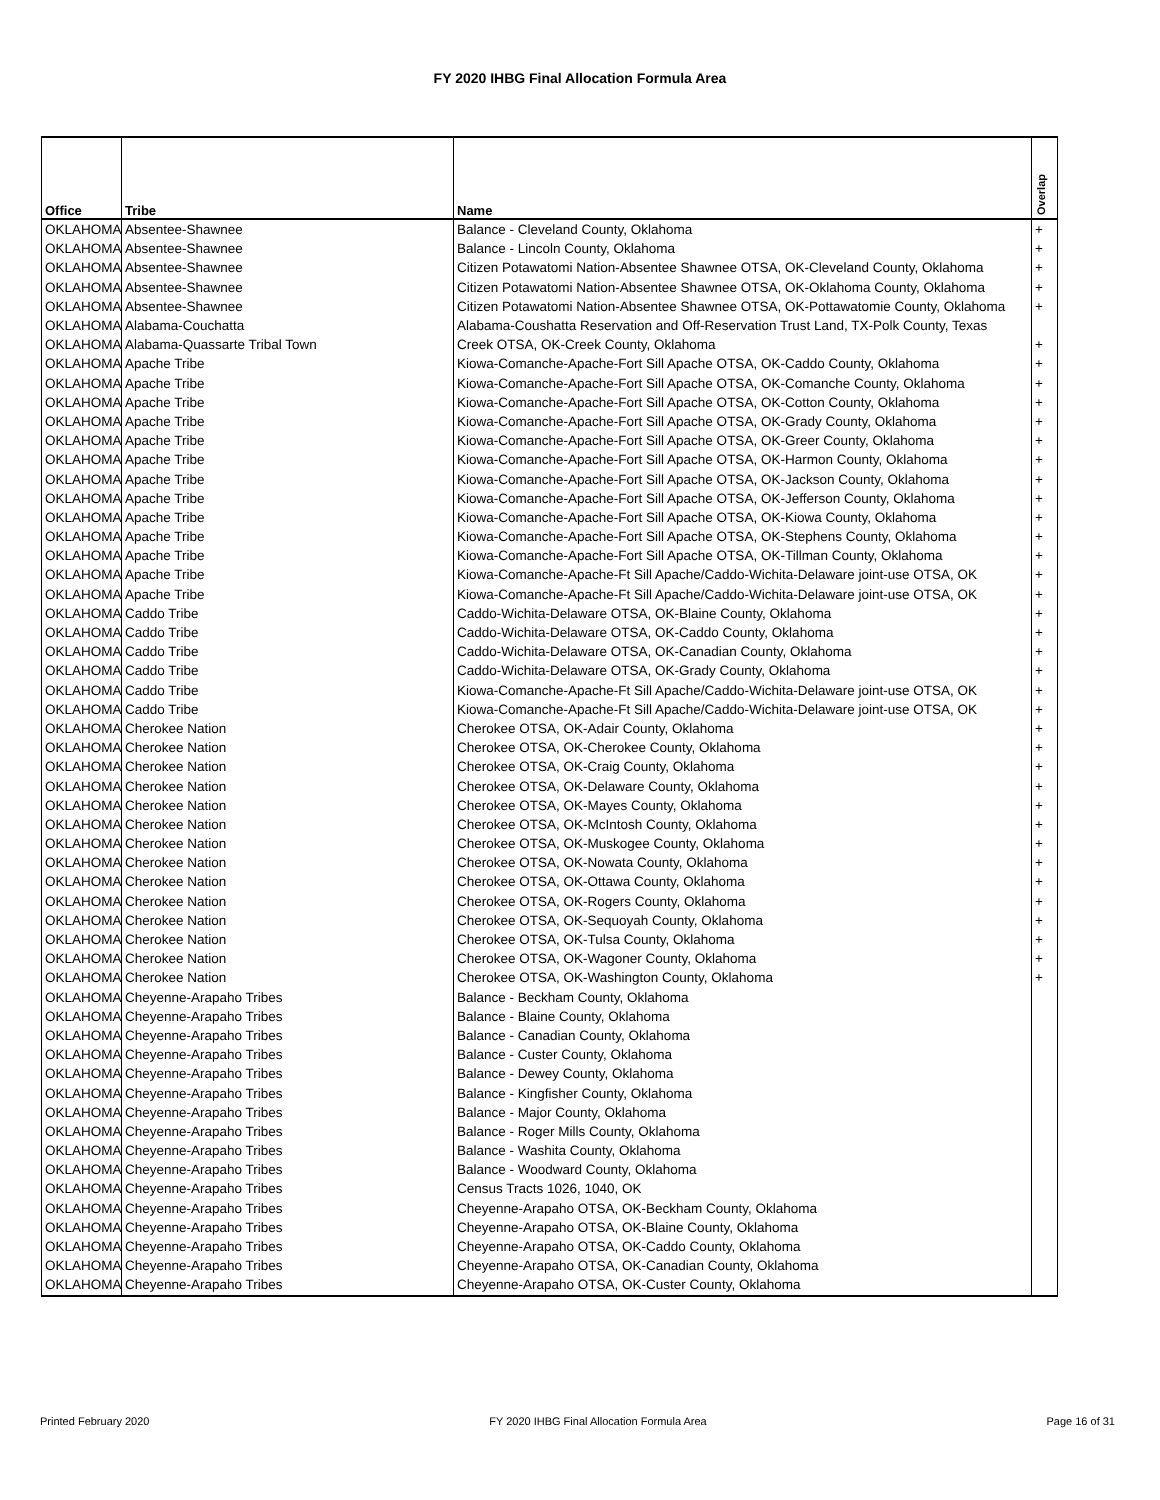FY 2020 IHBG Final Allocation Formula Area
| Office | Tribe | Name | Overlap |
| --- | --- | --- | --- |
| OKLAHOMA | Absentee-Shawnee | Balance - Cleveland County, Oklahoma | + |
| OKLAHOMA | Absentee-Shawnee | Balance - Lincoln County, Oklahoma | + |
| OKLAHOMA | Absentee-Shawnee | Citizen Potawatomi Nation-Absentee Shawnee OTSA, OK-Cleveland County, Oklahoma | + |
| OKLAHOMA | Absentee-Shawnee | Citizen Potawatomi Nation-Absentee Shawnee OTSA, OK-Oklahoma County, Oklahoma | + |
| OKLAHOMA | Absentee-Shawnee | Citizen Potawatomi Nation-Absentee Shawnee OTSA, OK-Pottawatomie County, Oklahoma | + |
| OKLAHOMA | Alabama-Couchatta | Alabama-Coushatta Reservation and Off-Reservation Trust Land, TX-Polk County, Texas | |
| OKLAHOMA | Alabama-Quassarte Tribal Town | Creek OTSA, OK-Creek County, Oklahoma | + |
| OKLAHOMA | Apache Tribe | Kiowa-Comanche-Apache-Fort Sill Apache OTSA, OK-Caddo County, Oklahoma | + |
| OKLAHOMA | Apache Tribe | Kiowa-Comanche-Apache-Fort Sill Apache OTSA, OK-Comanche County, Oklahoma | + |
| OKLAHOMA | Apache Tribe | Kiowa-Comanche-Apache-Fort Sill Apache OTSA, OK-Cotton County, Oklahoma | + |
| OKLAHOMA | Apache Tribe | Kiowa-Comanche-Apache-Fort Sill Apache OTSA, OK-Grady County, Oklahoma | + |
| OKLAHOMA | Apache Tribe | Kiowa-Comanche-Apache-Fort Sill Apache OTSA, OK-Greer County, Oklahoma | + |
| OKLAHOMA | Apache Tribe | Kiowa-Comanche-Apache-Fort Sill Apache OTSA, OK-Harmon County, Oklahoma | + |
| OKLAHOMA | Apache Tribe | Kiowa-Comanche-Apache-Fort Sill Apache OTSA, OK-Jackson County, Oklahoma | + |
| OKLAHOMA | Apache Tribe | Kiowa-Comanche-Apache-Fort Sill Apache OTSA, OK-Jefferson County, Oklahoma | + |
| OKLAHOMA | Apache Tribe | Kiowa-Comanche-Apache-Fort Sill Apache OTSA, OK-Kiowa County, Oklahoma | + |
| OKLAHOMA | Apache Tribe | Kiowa-Comanche-Apache-Fort Sill Apache OTSA, OK-Stephens County, Oklahoma | + |
| OKLAHOMA | Apache Tribe | Kiowa-Comanche-Apache-Fort Sill Apache OTSA, OK-Tillman County, Oklahoma | + |
| OKLAHOMA | Apache Tribe | Kiowa-Comanche-Apache-Ft Sill Apache/Caddo-Wichita-Delaware joint-use OTSA, OK | + |
| OKLAHOMA | Apache Tribe | Kiowa-Comanche-Apache-Ft Sill Apache/Caddo-Wichita-Delaware joint-use OTSA, OK | + |
| OKLAHOMA | Caddo Tribe | Caddo-Wichita-Delaware OTSA, OK-Blaine County, Oklahoma | + |
| OKLAHOMA | Caddo Tribe | Caddo-Wichita-Delaware OTSA, OK-Caddo County, Oklahoma | + |
| OKLAHOMA | Caddo Tribe | Caddo-Wichita-Delaware OTSA, OK-Canadian County, Oklahoma | + |
| OKLAHOMA | Caddo Tribe | Caddo-Wichita-Delaware OTSA, OK-Grady County, Oklahoma | + |
| OKLAHOMA | Caddo Tribe | Kiowa-Comanche-Apache-Ft Sill Apache/Caddo-Wichita-Delaware joint-use OTSA, OK | + |
| OKLAHOMA | Caddo Tribe | Kiowa-Comanche-Apache-Ft Sill Apache/Caddo-Wichita-Delaware joint-use OTSA, OK | + |
| OKLAHOMA | Cherokee Nation | Cherokee OTSA, OK-Adair County, Oklahoma | + |
| OKLAHOMA | Cherokee Nation | Cherokee OTSA, OK-Cherokee County, Oklahoma | + |
| OKLAHOMA | Cherokee Nation | Cherokee OTSA, OK-Craig County, Oklahoma | + |
| OKLAHOMA | Cherokee Nation | Cherokee OTSA, OK-Delaware County, Oklahoma | + |
| OKLAHOMA | Cherokee Nation | Cherokee OTSA, OK-Mayes County, Oklahoma | + |
| OKLAHOMA | Cherokee Nation | Cherokee OTSA, OK-McIntosh County, Oklahoma | + |
| OKLAHOMA | Cherokee Nation | Cherokee OTSA, OK-Muskogee County, Oklahoma | + |
| OKLAHOMA | Cherokee Nation | Cherokee OTSA, OK-Nowata County, Oklahoma | + |
| OKLAHOMA | Cherokee Nation | Cherokee OTSA, OK-Ottawa County, Oklahoma | + |
| OKLAHOMA | Cherokee Nation | Cherokee OTSA, OK-Rogers County, Oklahoma | + |
| OKLAHOMA | Cherokee Nation | Cherokee OTSA, OK-Sequoyah County, Oklahoma | + |
| OKLAHOMA | Cherokee Nation | Cherokee OTSA, OK-Tulsa County, Oklahoma | + |
| OKLAHOMA | Cherokee Nation | Cherokee OTSA, OK-Wagoner County, Oklahoma | + |
| OKLAHOMA | Cherokee Nation | Cherokee OTSA, OK-Washington County, Oklahoma | + |
| OKLAHOMA | Cheyenne-Arapaho Tribes | Balance - Beckham County, Oklahoma | |
| OKLAHOMA | Cheyenne-Arapaho Tribes | Balance - Blaine County, Oklahoma | |
| OKLAHOMA | Cheyenne-Arapaho Tribes | Balance - Canadian County, Oklahoma | |
| OKLAHOMA | Cheyenne-Arapaho Tribes | Balance - Custer County, Oklahoma | |
| OKLAHOMA | Cheyenne-Arapaho Tribes | Balance - Dewey County, Oklahoma | |
| OKLAHOMA | Cheyenne-Arapaho Tribes | Balance - Kingfisher County, Oklahoma | |
| OKLAHOMA | Cheyenne-Arapaho Tribes | Balance - Major County, Oklahoma | |
| OKLAHOMA | Cheyenne-Arapaho Tribes | Balance - Roger Mills County, Oklahoma | |
| OKLAHOMA | Cheyenne-Arapaho Tribes | Balance - Washita County, Oklahoma | |
| OKLAHOMA | Cheyenne-Arapaho Tribes | Balance - Woodward County, Oklahoma | |
| OKLAHOMA | Cheyenne-Arapaho Tribes | Census Tracts 1026, 1040, OK | |
| OKLAHOMA | Cheyenne-Arapaho Tribes | Cheyenne-Arapaho OTSA, OK-Beckham County, Oklahoma | |
| OKLAHOMA | Cheyenne-Arapaho Tribes | Cheyenne-Arapaho OTSA, OK-Blaine County, Oklahoma | |
| OKLAHOMA | Cheyenne-Arapaho Tribes | Cheyenne-Arapaho OTSA, OK-Caddo County, Oklahoma | |
| OKLAHOMA | Cheyenne-Arapaho Tribes | Cheyenne-Arapaho OTSA, OK-Canadian County, Oklahoma | |
| OKLAHOMA | Cheyenne-Arapaho Tribes | Cheyenne-Arapaho OTSA, OK-Custer County, Oklahoma | |
Printed February 2020 FY 2020 IHBG Final Allocation Formula Area Page 16 of 31